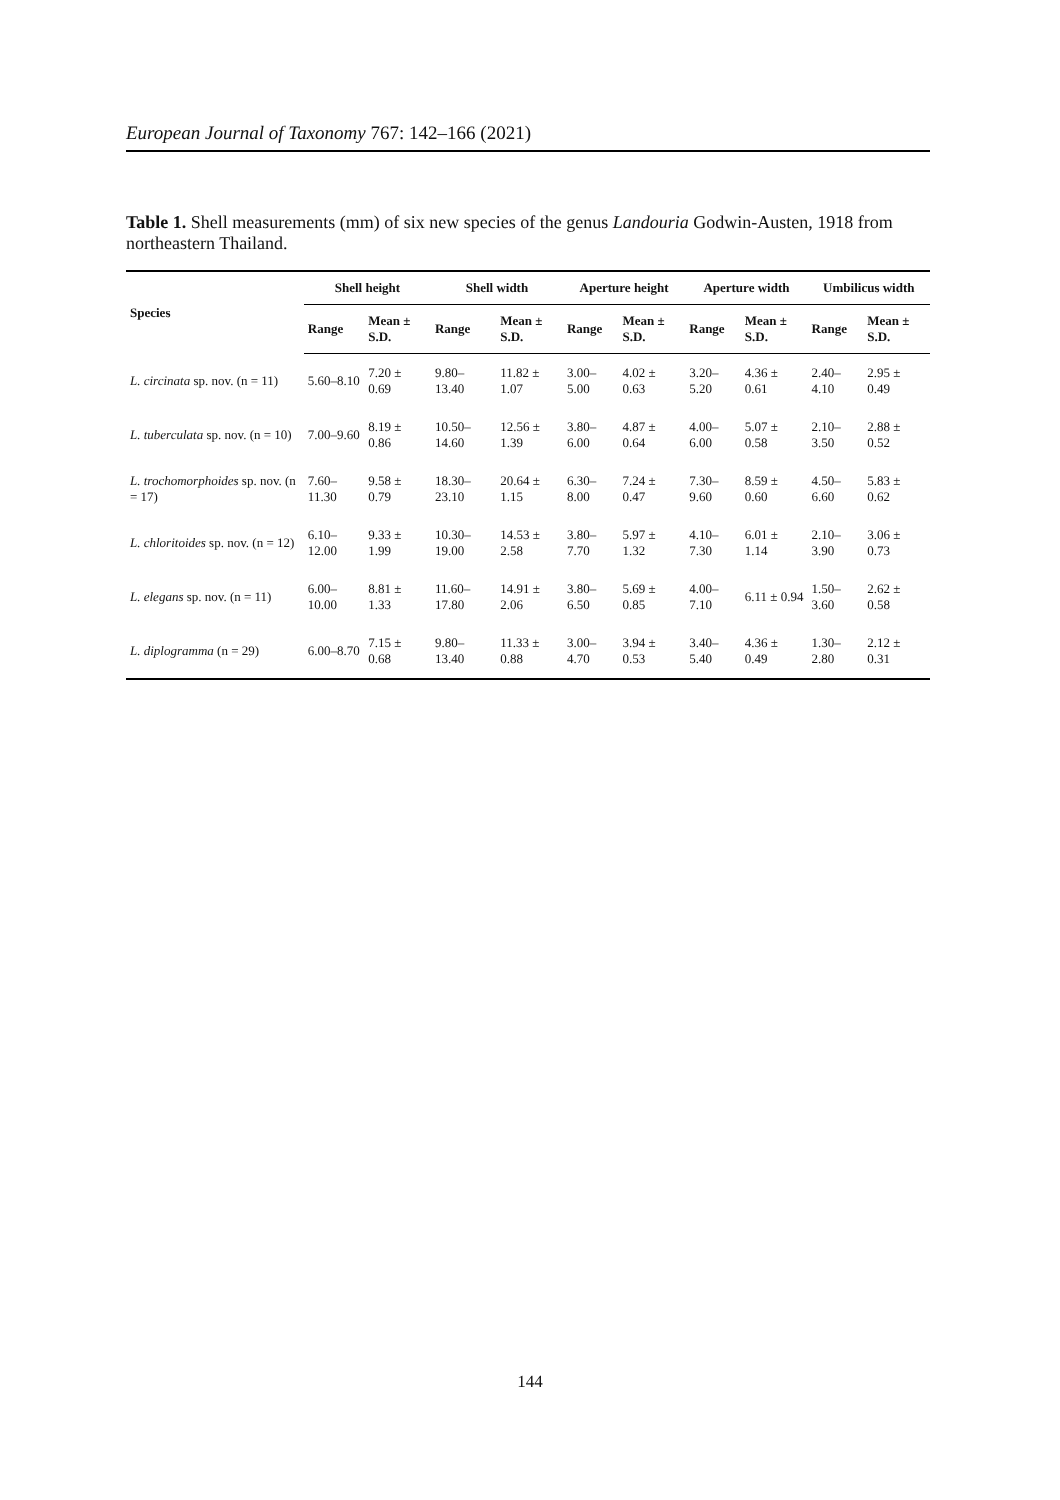European Journal of Taxonomy 767: 142–166 (2021)
Table 1. Shell measurements (mm) of six new species of the genus Landouria Godwin-Austen, 1918 from northeastern Thailand.
| Species | Shell height | | Shell width | | Aperture height | | Aperture width | | Umbilicus width | |
| --- | --- | --- | --- | --- | --- | --- | --- | --- | --- | --- |
| | Range | Mean ± S.D. | Range | Mean ± S.D. | Range | Mean ± S.D. | Range | Mean ± S.D. | Range | Mean ± S.D. |
| L. circinata sp. nov. (n = 11) | 5.60–8.10 | 7.20 ± 0.69 | 9.80–13.40 | 11.82 ± 1.07 | 3.00–5.00 | 4.02 ± 0.63 | 3.20–5.20 | 4.36 ± 0.61 | 2.40–4.10 | 2.95 ± 0.49 |
| L. tuberculata sp. nov. (n = 10) | 7.00–9.60 | 8.19 ± 0.86 | 10.50–14.60 | 12.56 ± 1.39 | 3.80–6.00 | 4.87 ± 0.64 | 4.00–6.00 | 5.07 ± 0.58 | 2.10–3.50 | 2.88 ± 0.52 |
| L. trochomorphoides sp. nov. (n = 17) | 7.60–11.30 | 9.58 ± 0.79 | 18.30–23.10 | 20.64 ± 1.15 | 6.30–8.00 | 7.24 ± 0.47 | 7.30–9.60 | 8.59 ± 0.60 | 4.50–6.60 | 5.83 ± 0.62 |
| L. chloritoides sp. nov. (n = 12) | 6.10–12.00 | 9.33 ± 1.99 | 10.30–19.00 | 14.53 ± 2.58 | 3.80–7.70 | 5.97 ± 1.32 | 4.10–7.30 | 6.01 ± 1.14 | 2.10–3.90 | 3.06 ± 0.73 |
| L. elegans sp. nov. (n = 11) | 6.00–10.00 | 8.81 ± 1.33 | 11.60–17.80 | 14.91 ± 2.06 | 3.80–6.50 | 5.69 ± 0.85 | 4.00–7.10 | 6.11 ± 0.94 | 1.50–3.60 | 2.62 ± 0.58 |
| L. diplogramma (n = 29) | 6.00–8.70 | 7.15 ± 0.68 | 9.80–13.40 | 11.33 ± 0.88 | 3.00–4.70 | 3.94 ± 0.53 | 3.40–5.40 | 4.36 ± 0.49 | 1.30–2.80 | 2.12 ± 0.31 |
144